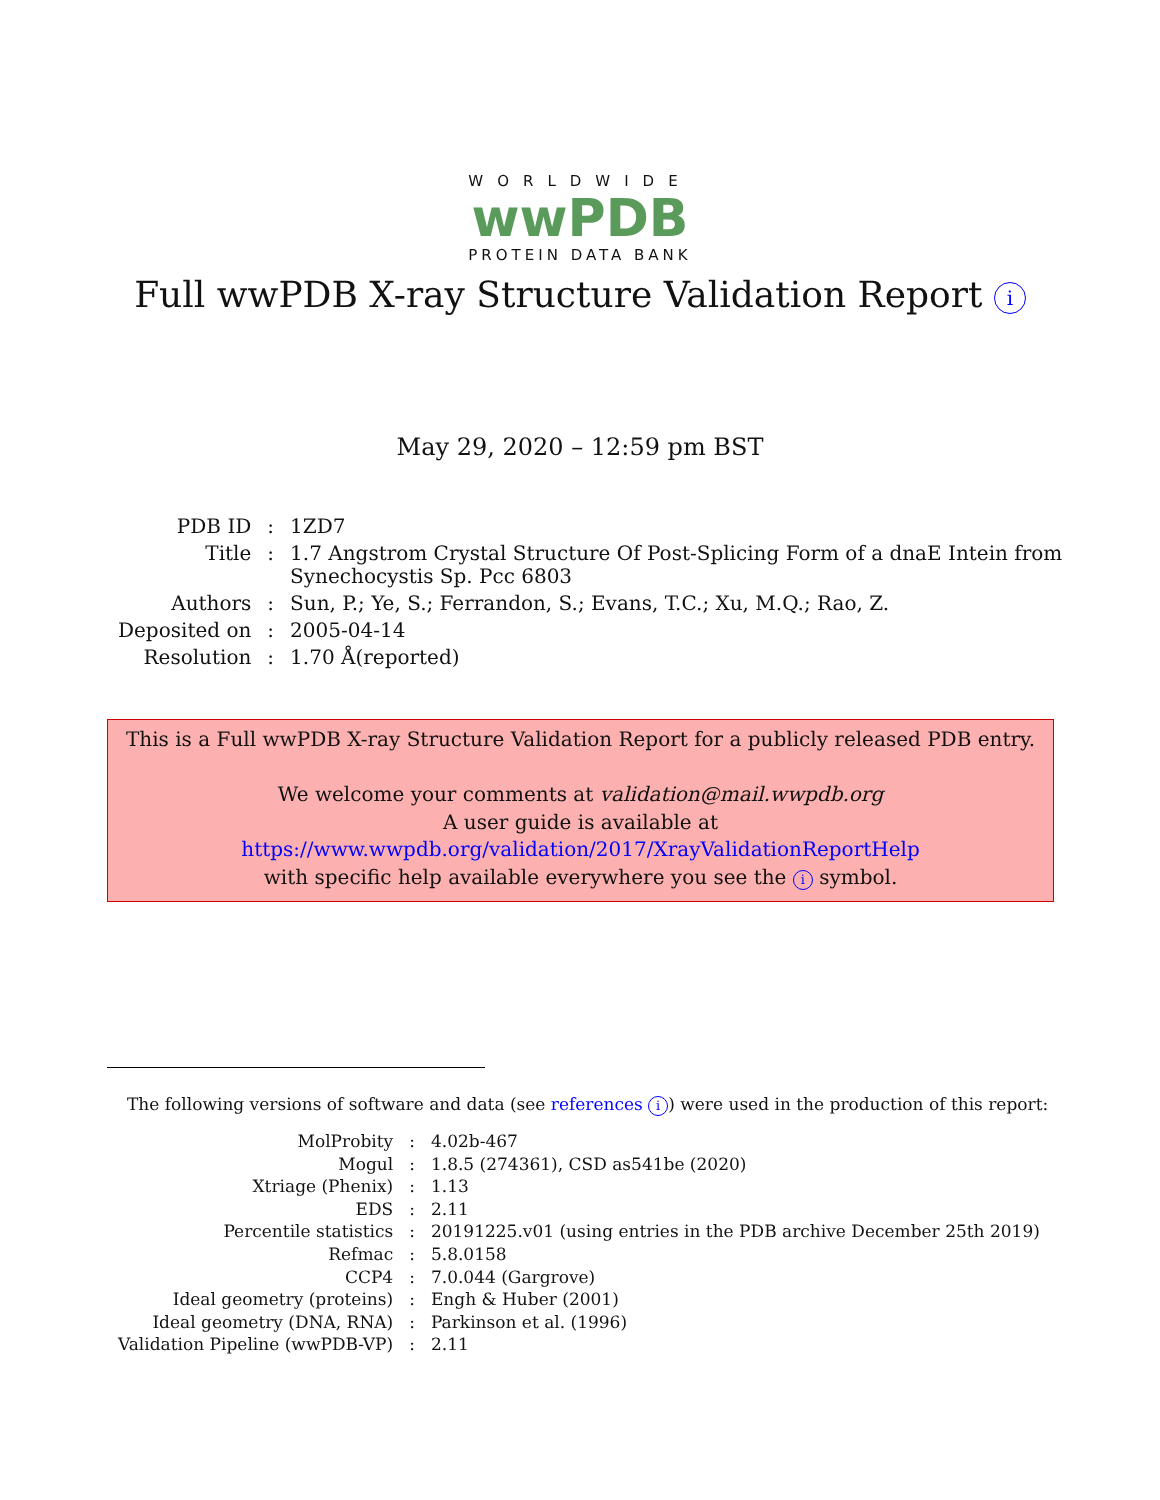WORLDWIDE
wwPDB
PROTEIN DATA BANK
Full wwPDB X-ray Structure Validation Report i
May 29, 2020 – 12:59 pm BST
| PDB ID | : | 1ZD7 |
| Title | : | 1.7 Angstrom Crystal Structure Of Post-Splicing Form of a dnaE Intein from Synechocystis Sp. Pcc 6803 |
| Authors | : | Sun, P.; Ye, S.; Ferrandon, S.; Evans, T.C.; Xu, M.Q.; Rao, Z. |
| Deposited on | : | 2005-04-14 |
| Resolution | : | 1.70 Å(reported) |
This is a Full wwPDB X-ray Structure Validation Report for a publicly released PDB entry.
We welcome your comments at validation@mail.wwpdb.org
A user guide is available at
https://www.wwpdb.org/validation/2017/XrayValidationReportHelp
with specific help available everywhere you see the i symbol.
The following versions of software and data (see references i) were used in the production of this report:
| MolProbity | : | 4.02b-467 |
| Mogul | : | 1.8.5 (274361), CSD as541be (2020) |
| Xtriage (Phenix) | : | 1.13 |
| EDS | : | 2.11 |
| Percentile statistics | : | 20191225.v01 (using entries in the PDB archive December 25th 2019) |
| Refmac | : | 5.8.0158 |
| CCP4 | : | 7.0.044 (Gargrove) |
| Ideal geometry (proteins) | : | Engh & Huber (2001) |
| Ideal geometry (DNA, RNA) | : | Parkinson et al. (1996) |
| Validation Pipeline (wwPDB-VP) | : | 2.11 |